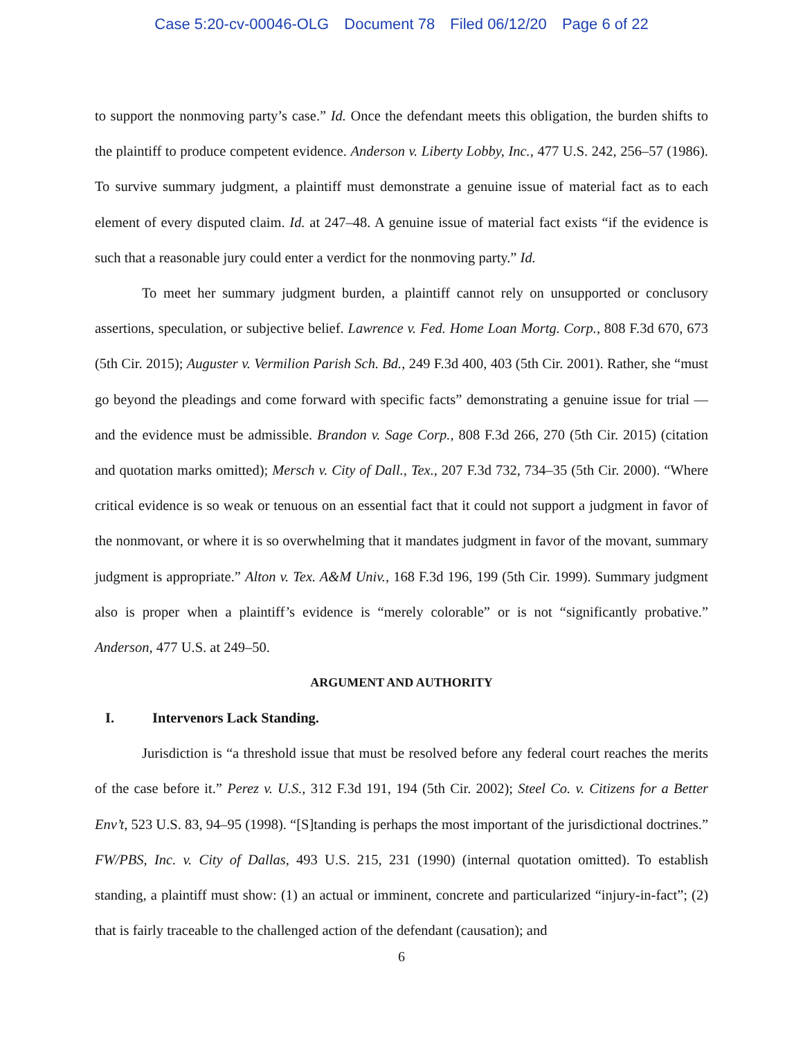Case 5:20-cv-00046-OLG Document 78 Filed 06/12/20 Page 6 of 22
to support the nonmoving party’s case.” Id. Once the defendant meets this obligation, the burden shifts to the plaintiff to produce competent evidence. Anderson v. Liberty Lobby, Inc., 477 U.S. 242, 256–57 (1986). To survive summary judgment, a plaintiff must demonstrate a genuine issue of material fact as to each element of every disputed claim. Id. at 247–48. A genuine issue of material fact exists “if the evidence is such that a reasonable jury could enter a verdict for the nonmoving party.” Id.
To meet her summary judgment burden, a plaintiff cannot rely on unsupported or conclusory assertions, speculation, or subjective belief. Lawrence v. Fed. Home Loan Mortg. Corp., 808 F.3d 670, 673 (5th Cir. 2015); Auguster v. Vermilion Parish Sch. Bd., 249 F.3d 400, 403 (5th Cir. 2001). Rather, she “must go beyond the pleadings and come forward with specific facts” demonstrating a genuine issue for trial —and the evidence must be admissible. Brandon v. Sage Corp., 808 F.3d 266, 270 (5th Cir. 2015) (citation and quotation marks omitted); Mersch v. City of Dall., Tex., 207 F.3d 732, 734–35 (5th Cir. 2000). “Where critical evidence is so weak or tenuous on an essential fact that it could not support a judgment in favor of the nonmovant, or where it is so overwhelming that it mandates judgment in favor of the movant, summary judgment is appropriate.” Alton v. Tex. A&M Univ., 168 F.3d 196, 199 (5th Cir. 1999). Summary judgment also is proper when a plaintiff’s evidence is “merely colorable” or is not “significantly probative.” Anderson, 477 U.S. at 249–50.
ARGUMENT AND AUTHORITY
I. Intervenors Lack Standing.
Jurisdiction is “a threshold issue that must be resolved before any federal court reaches the merits of the case before it.” Perez v. U.S., 312 F.3d 191, 194 (5th Cir. 2002); Steel Co. v. Citizens for a Better Env’t, 523 U.S. 83, 94–95 (1998). “[S]tanding is perhaps the most important of the jurisdictional doctrines.” FW/PBS, Inc. v. City of Dallas, 493 U.S. 215, 231 (1990) (internal quotation omitted). To establish standing, a plaintiff must show: (1) an actual or imminent, concrete and particularized “injury-in-fact”; (2) that is fairly traceable to the challenged action of the defendant (causation); and
6